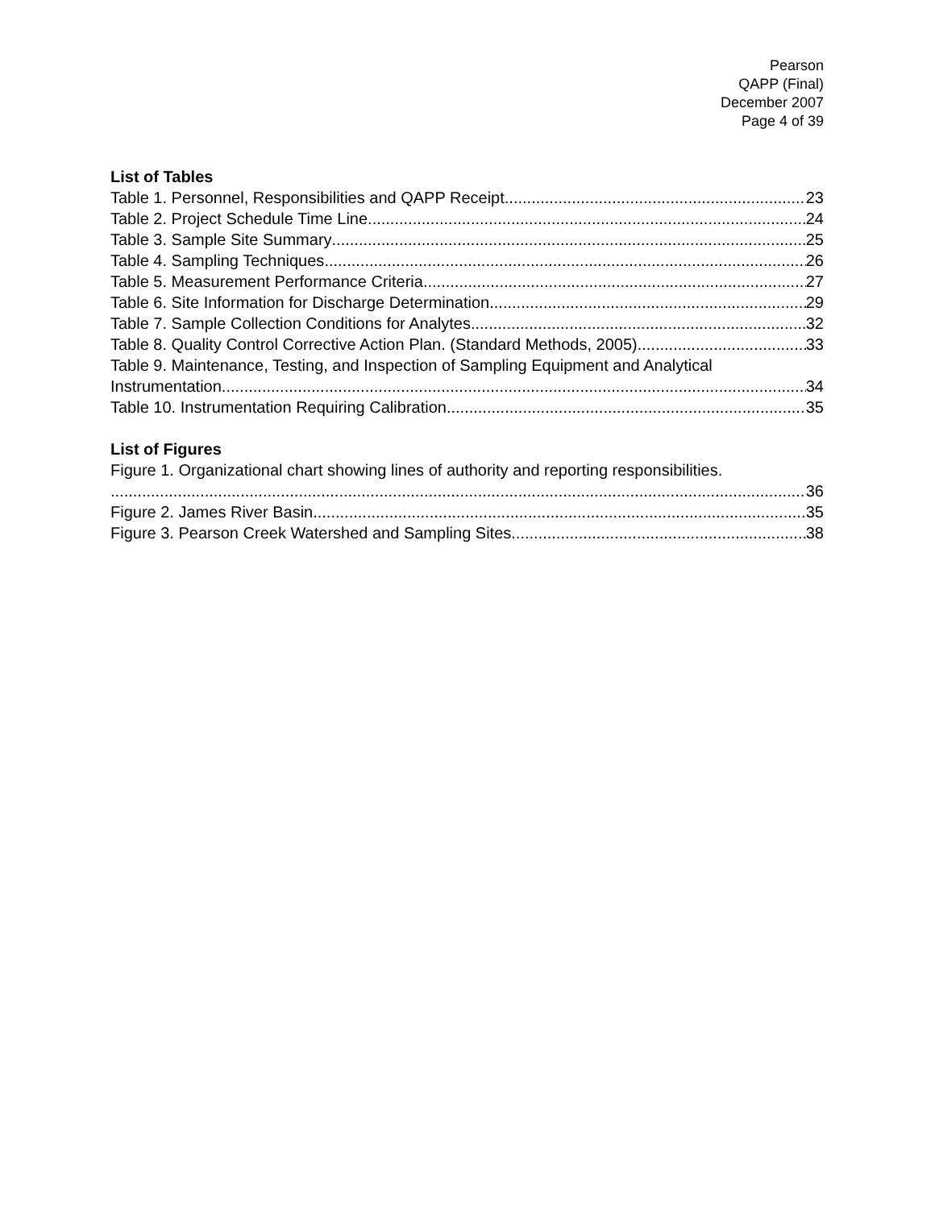Pearson
QAPP (Final)
December 2007
Page 4 of 39
List of Tables
Table 1. Personnel, Responsibilities and QAPP Receipt. 23
Table 2. Project Schedule Time Line 24
Table 3. Sample Site Summary 25
Table 4. Sampling Techniques 26
Table 5. Measurement Performance Criteria. 27
Table 6. Site Information for Discharge Determination 29
Table 7. Sample Collection Conditions for Analytes. 32
Table 8. Quality Control Corrective Action Plan. (Standard Methods, 2005) 33
Table 9. Maintenance, Testing, and Inspection of Sampling Equipment and Analytical
Instrumentation. 34
Table 10. Instrumentation Requiring Calibration. 35
List of Figures
Figure 1. Organizational chart showing lines of authority and reporting responsibilities.
36
Figure 2. James River Basin 35
Figure 3. Pearson Creek Watershed and Sampling Sites 38